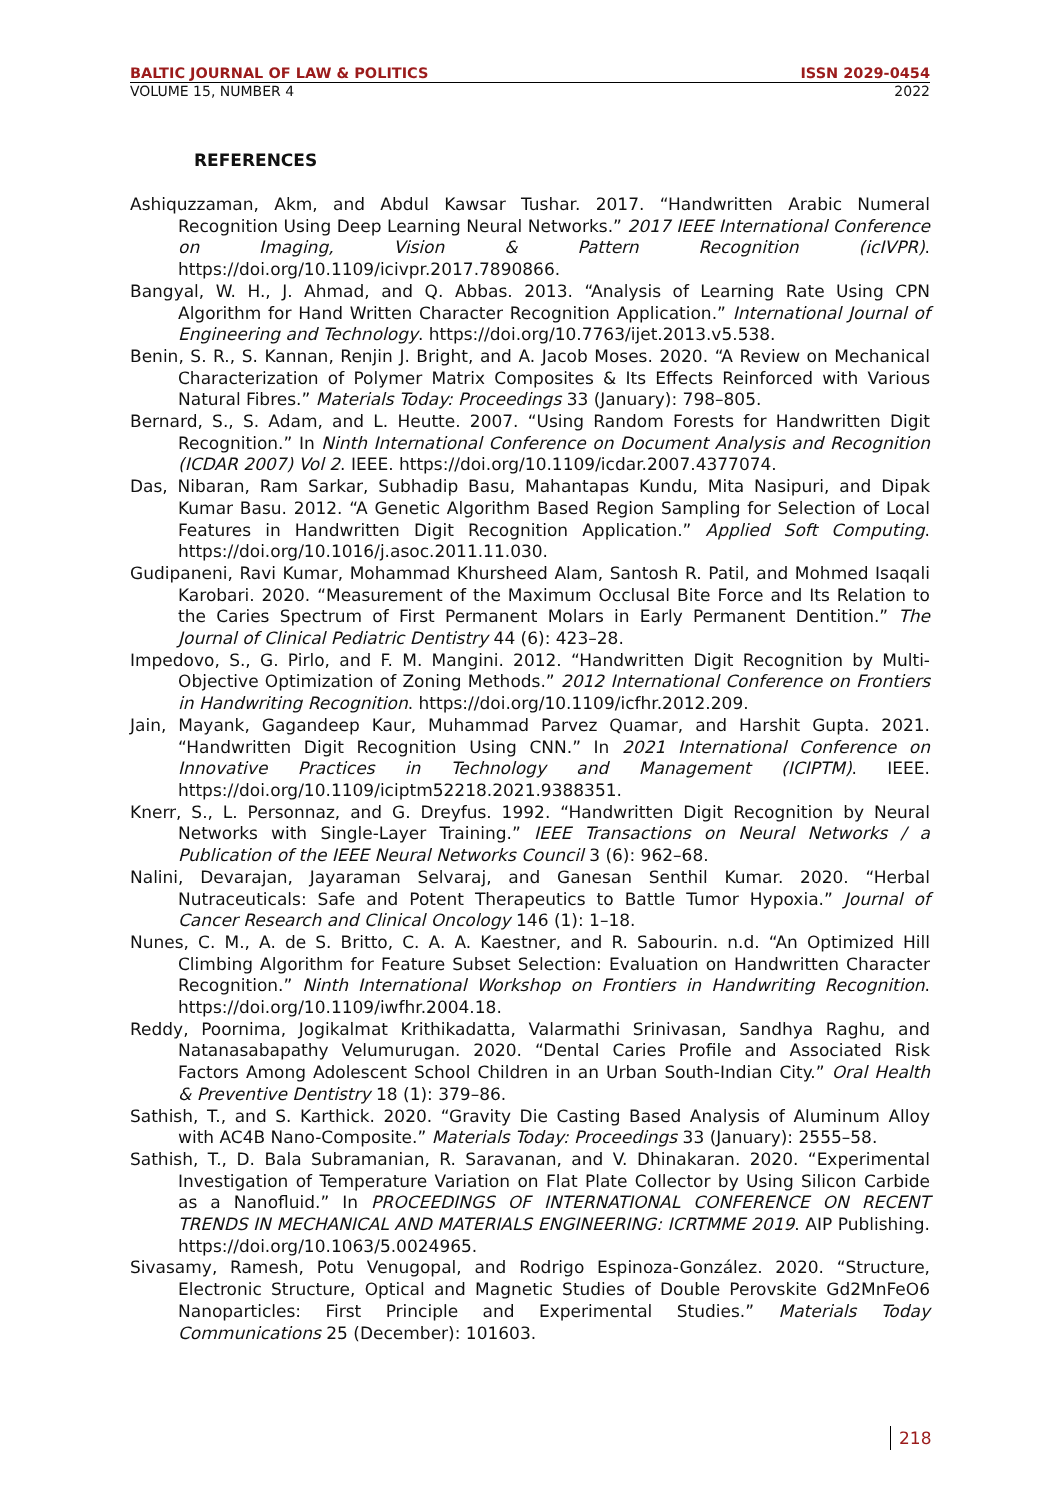BALTIC JOURNAL OF LAW & POLITICS ISSN 2029-0454
VOLUME 15, NUMBER 4 2022
REFERENCES
Ashiquzzaman, Akm, and Abdul Kawsar Tushar. 2017. “Handwritten Arabic Numeral Recognition Using Deep Learning Neural Networks.” 2017 IEEE International Conference on Imaging, Vision & Pattern Recognition (icIVPR). https://doi.org/10.1109/icivpr.2017.7890866.
Bangyal, W. H., J. Ahmad, and Q. Abbas. 2013. “Analysis of Learning Rate Using CPN Algorithm for Hand Written Character Recognition Application.” International Journal of Engineering and Technology. https://doi.org/10.7763/ijet.2013.v5.538.
Benin, S. R., S. Kannan, Renjin J. Bright, and A. Jacob Moses. 2020. “A Review on Mechanical Characterization of Polymer Matrix Composites & Its Effects Reinforced with Various Natural Fibres.” Materials Today: Proceedings 33 (January): 798–805.
Bernard, S., S. Adam, and L. Heutte. 2007. “Using Random Forests for Handwritten Digit Recognition.” In Ninth International Conference on Document Analysis and Recognition (ICDAR 2007) Vol 2. IEEE. https://doi.org/10.1109/icdar.2007.4377074.
Das, Nibaran, Ram Sarkar, Subhadip Basu, Mahantapas Kundu, Mita Nasipuri, and Dipak Kumar Basu. 2012. “A Genetic Algorithm Based Region Sampling for Selection of Local Features in Handwritten Digit Recognition Application.” Applied Soft Computing. https://doi.org/10.1016/j.asoc.2011.11.030.
Gudipaneni, Ravi Kumar, Mohammad Khursheed Alam, Santosh R. Patil, and Mohmed Isaqali Karobari. 2020. “Measurement of the Maximum Occlusal Bite Force and Its Relation to the Caries Spectrum of First Permanent Molars in Early Permanent Dentition.” The Journal of Clinical Pediatric Dentistry 44 (6): 423–28.
Impedovo, S., G. Pirlo, and F. M. Mangini. 2012. “Handwritten Digit Recognition by Multi-Objective Optimization of Zoning Methods.” 2012 International Conference on Frontiers in Handwriting Recognition. https://doi.org/10.1109/icfhr.2012.209.
Jain, Mayank, Gagandeep Kaur, Muhammad Parvez Quamar, and Harshit Gupta. 2021. “Handwritten Digit Recognition Using CNN.” In 2021 International Conference on Innovative Practices in Technology and Management (ICIPTM). IEEE. https://doi.org/10.1109/iciptm52218.2021.9388351.
Knerr, S., L. Personnaz, and G. Dreyfus. 1992. “Handwritten Digit Recognition by Neural Networks with Single-Layer Training.” IEEE Transactions on Neural Networks / a Publication of the IEEE Neural Networks Council 3 (6): 962–68.
Nalini, Devarajan, Jayaraman Selvaraj, and Ganesan Senthil Kumar. 2020. “Herbal Nutraceuticals: Safe and Potent Therapeutics to Battle Tumor Hypoxia.” Journal of Cancer Research and Clinical Oncology 146 (1): 1–18.
Nunes, C. M., A. de S. Britto, C. A. A. Kaestner, and R. Sabourin. n.d. “An Optimized Hill Climbing Algorithm for Feature Subset Selection: Evaluation on Handwritten Character Recognition.” Ninth International Workshop on Frontiers in Handwriting Recognition. https://doi.org/10.1109/iwfhr.2004.18.
Reddy, Poornima, Jogikalmat Krithikadatta, Valarmathi Srinivasan, Sandhya Raghu, and Natanasabapathy Velumurugan. 2020. “Dental Caries Profile and Associated Risk Factors Among Adolescent School Children in an Urban South-Indian City.” Oral Health & Preventive Dentistry 18 (1): 379–86.
Sathish, T., and S. Karthick. 2020. “Gravity Die Casting Based Analysis of Aluminum Alloy with AC4B Nano-Composite.” Materials Today: Proceedings 33 (January): 2555–58.
Sathish, T., D. Bala Subramanian, R. Saravanan, and V. Dhinakaran. 2020. “Experimental Investigation of Temperature Variation on Flat Plate Collector by Using Silicon Carbide as a Nanofluid.” In PROCEEDINGS OF INTERNATIONAL CONFERENCE ON RECENT TRENDS IN MECHANICAL AND MATERIALS ENGINEERING: ICRTMME 2019. AIP Publishing. https://doi.org/10.1063/5.0024965.
Sivasamy, Ramesh, Potu Venugopal, and Rodrigo Espinoza-González. 2020. “Structure, Electronic Structure, Optical and Magnetic Studies of Double Perovskite Gd2MnFeO6 Nanoparticles: First Principle and Experimental Studies.” Materials Today Communications 25 (December): 101603.
218